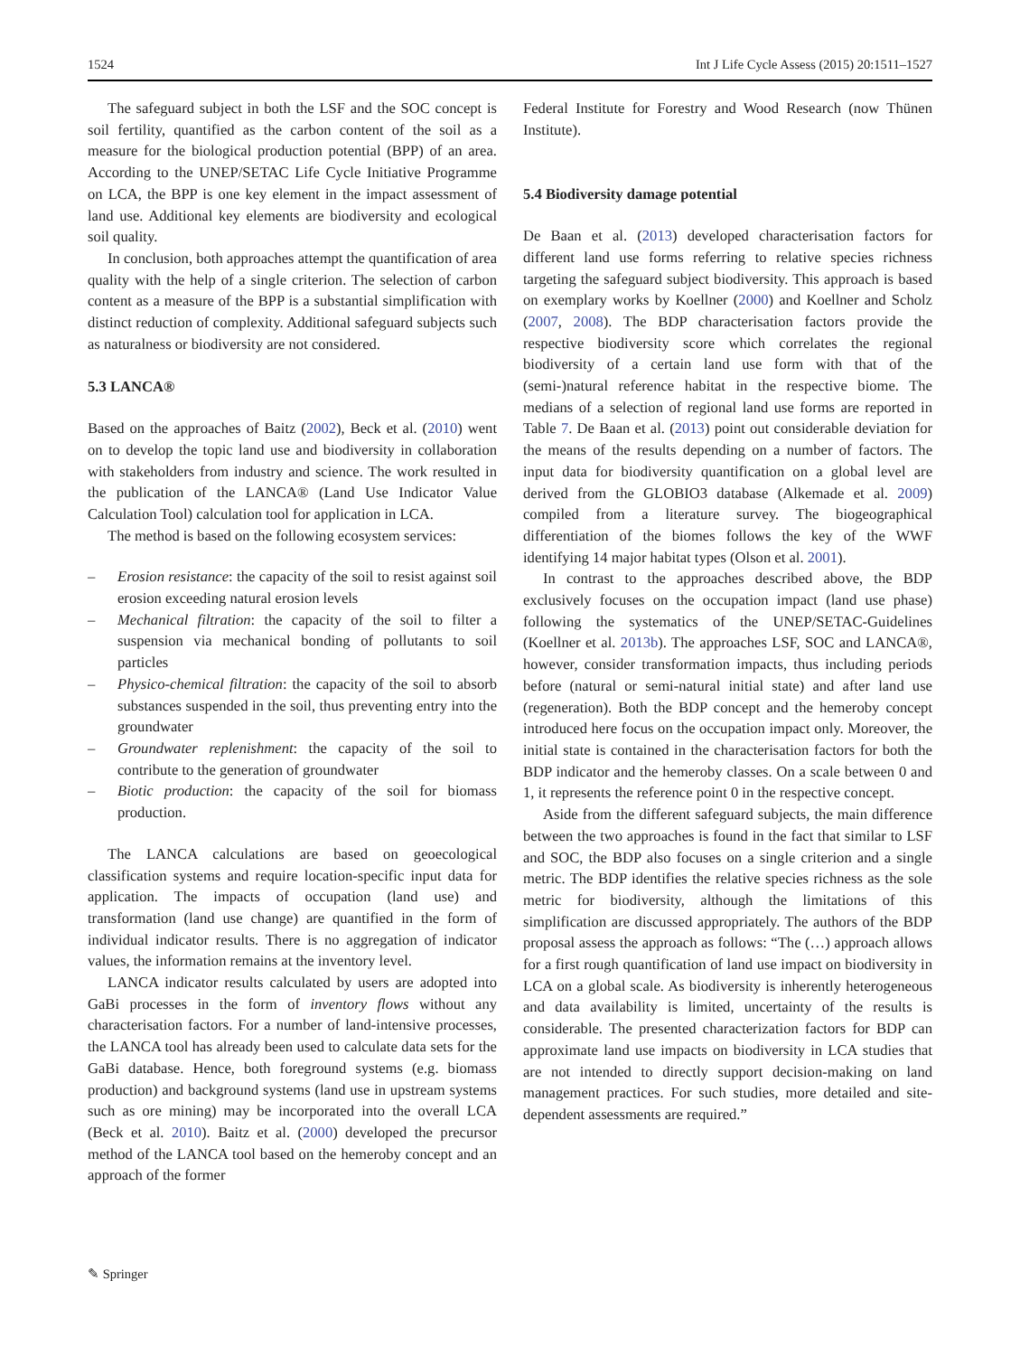1524 Int J Life Cycle Assess (2015) 20:1511–1527
The safeguard subject in both the LSF and the SOC concept is soil fertility, quantified as the carbon content of the soil as a measure for the biological production potential (BPP) of an area. According to the UNEP/SETAC Life Cycle Initiative Programme on LCA, the BPP is one key element in the impact assessment of land use. Additional key elements are biodiversity and ecological soil quality.
In conclusion, both approaches attempt the quantification of area quality with the help of a single criterion. The selection of carbon content as a measure of the BPP is a substantial simplification with distinct reduction of complexity. Additional safeguard subjects such as naturalness or biodiversity are not considered.
5.3 LANCA®
Based on the approaches of Baitz (2002), Beck et al. (2010) went on to develop the topic land use and biodiversity in collaboration with stakeholders from industry and science. The work resulted in the publication of the LANCA® (Land Use Indicator Value Calculation Tool) calculation tool for application in LCA.
The method is based on the following ecosystem services:
– Erosion resistance: the capacity of the soil to resist against soil erosion exceeding natural erosion levels
– Mechanical filtration: the capacity of the soil to filter a suspension via mechanical bonding of pollutants to soil particles
– Physico-chemical filtration: the capacity of the soil to absorb substances suspended in the soil, thus preventing entry into the groundwater
– Groundwater replenishment: the capacity of the soil to contribute to the generation of groundwater
– Biotic production: the capacity of the soil for biomass production.
The LANCA calculations are based on geoecological classification systems and require location-specific input data for application. The impacts of occupation (land use) and transformation (land use change) are quantified in the form of individual indicator results. There is no aggregation of indicator values, the information remains at the inventory level.
LANCA indicator results calculated by users are adopted into GaBi processes in the form of inventory flows without any characterisation factors. For a number of land-intensive processes, the LANCA tool has already been used to calculate data sets for the GaBi database. Hence, both foreground systems (e.g. biomass production) and background systems (land use in upstream systems such as ore mining) may be incorporated into the overall LCA (Beck et al. 2010). Baitz et al. (2000) developed the precursor method of the LANCA tool based on the hemeroby concept and an approach of the former
Federal Institute for Forestry and Wood Research (now Thünen Institute).
5.4 Biodiversity damage potential
De Baan et al. (2013) developed characterisation factors for different land use forms referring to relative species richness targeting the safeguard subject biodiversity. This approach is based on exemplary works by Koellner (2000) and Koellner and Scholz (2007, 2008). The BDP characterisation factors provide the respective biodiversity score which correlates the regional biodiversity of a certain land use form with that of the (semi-)natural reference habitat in the respective biome. The medians of a selection of regional land use forms are reported in Table 7. De Baan et al. (2013) point out considerable deviation for the means of the results depending on a number of factors. The input data for biodiversity quantification on a global level are derived from the GLOBIO3 database (Alkemade et al. 2009) compiled from a literature survey. The biogeographical differentiation of the biomes follows the key of the WWF identifying 14 major habitat types (Olson et al. 2001).
In contrast to the approaches described above, the BDP exclusively focuses on the occupation impact (land use phase) following the systematics of the UNEP/SETAC-Guidelines (Koellner et al. 2013b). The approaches LSF, SOC and LANCA®, however, consider transformation impacts, thus including periods before (natural or semi-natural initial state) and after land use (regeneration). Both the BDP concept and the hemeroby concept introduced here focus on the occupation impact only. Moreover, the initial state is contained in the characterisation factors for both the BDP indicator and the hemeroby classes. On a scale between 0 and 1, it represents the reference point 0 in the respective concept.
Aside from the different safeguard subjects, the main difference between the two approaches is found in the fact that similar to LSF and SOC, the BDP also focuses on a single criterion and a single metric. The BDP identifies the relative species richness as the sole metric for biodiversity, although the limitations of this simplification are discussed appropriately. The authors of the BDP proposal assess the approach as follows: “The (…) approach allows for a first rough quantification of land use impact on biodiversity in LCA on a global scale. As biodiversity is inherently heterogeneous and data availability is limited, uncertainty of the results is considerable. The presented characterization factors for BDP can approximate land use impacts on biodiversity in LCA studies that are not intended to directly support decision-making on land management practices. For such studies, more detailed and site-dependent assessments are required.”
✎ Springer